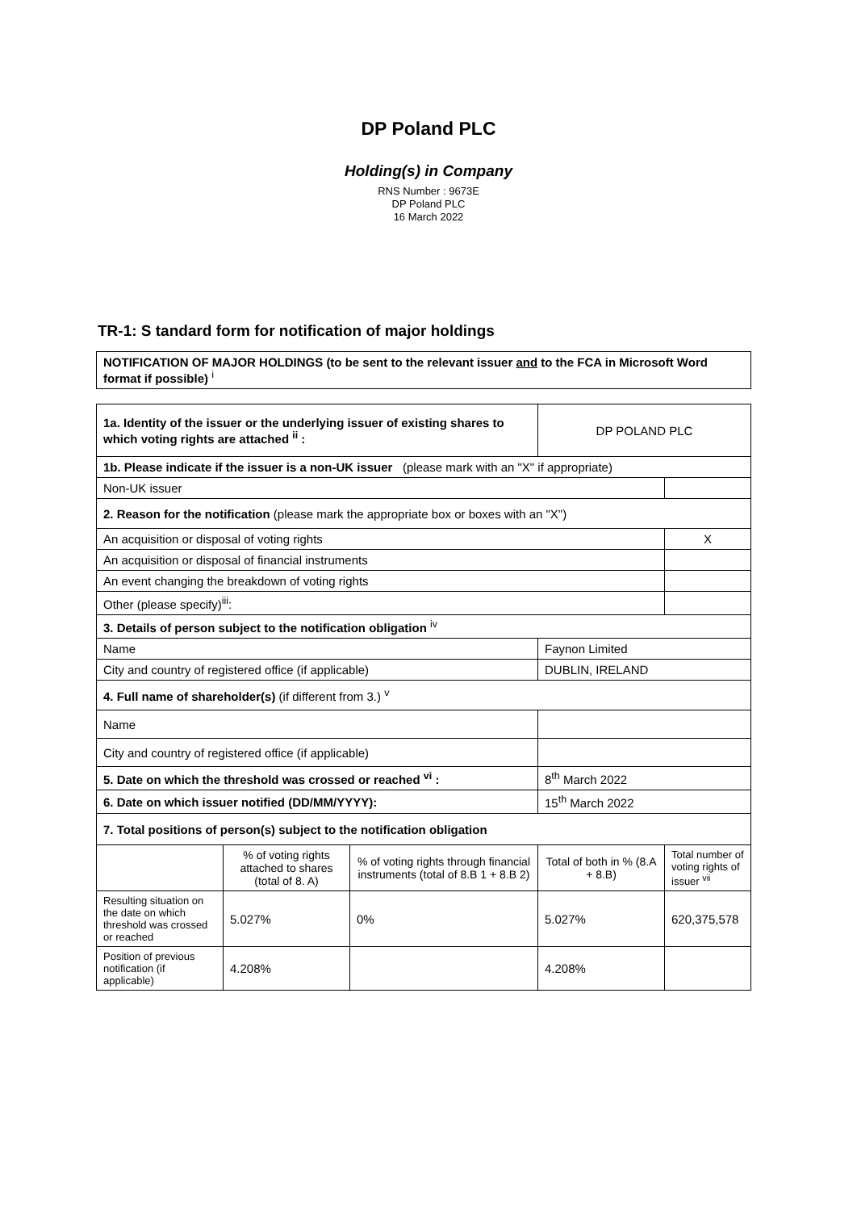DP Poland PLC
Holding(s) in Company
RNS Number : 9673E
DP Poland PLC
16 March 2022
TR-1: S tandard form for notification of major holdings
| NOTIFICATION OF MAJOR HOLDINGS (to be sent to the relevant issuer and to the FCA in Microsoft Word format if possible) <sup>i</sup> |
| 1a. Identity of the issuer or the underlying issuer of existing shares to which voting rights are attached <sup>ii</sup> : | | | DP POLAND PLC | |
| 1b. Please indicate if the issuer is a non-UK issuer (please mark with an "X" if appropriate) | | | | |
| Non-UK issuer | | | | |
| 2. Reason for the notification (please mark the appropriate box or boxes with an "X") | | | | |
| An acquisition or disposal of voting rights | | | | X |
| An acquisition or disposal of financial instruments | | | | |
| An event changing the breakdown of voting rights | | | | |
| Other (please specify)<sup>iii</sup>: | | | | |
| 3. Details of person subject to the notification obligation <sup>iv</sup> | | | | |
| Name | | | Faynon Limited | |
| City and country of registered office (if applicable) | | | DUBLIN, IRELAND | |
| 4. Full name of shareholder(s) (if different from 3.) <sup>v</sup> | | | | |
| Name | | | | |
| City and country of registered office (if applicable) | | | | |
| 5. Date on which the threshold was crossed or reached <sup>vi</sup> : | | | 8<sup>th</sup> March 2022 | |
| 6. Date on which issuer notified (DD/MM/YYYY): | | | 15<sup>th</sup> March 2022 | |
| 7. Total positions of person(s) subject to the notification obligation | | | | |
| | % of voting rights attached to shares (total of 8. A) | % of voting rights through financial instruments (total of 8.B 1 + 8.B 2) | Total of both in % (8.A + 8.B) | Total number of voting rights of issuer <sup>vii</sup> |
| Resulting situation on the date on which threshold was crossed or reached | 5.027% | 0% | 5.027% | 620,375,578 |
| Position of previous notification (if applicable) | 4.208% | | 4.208% | |